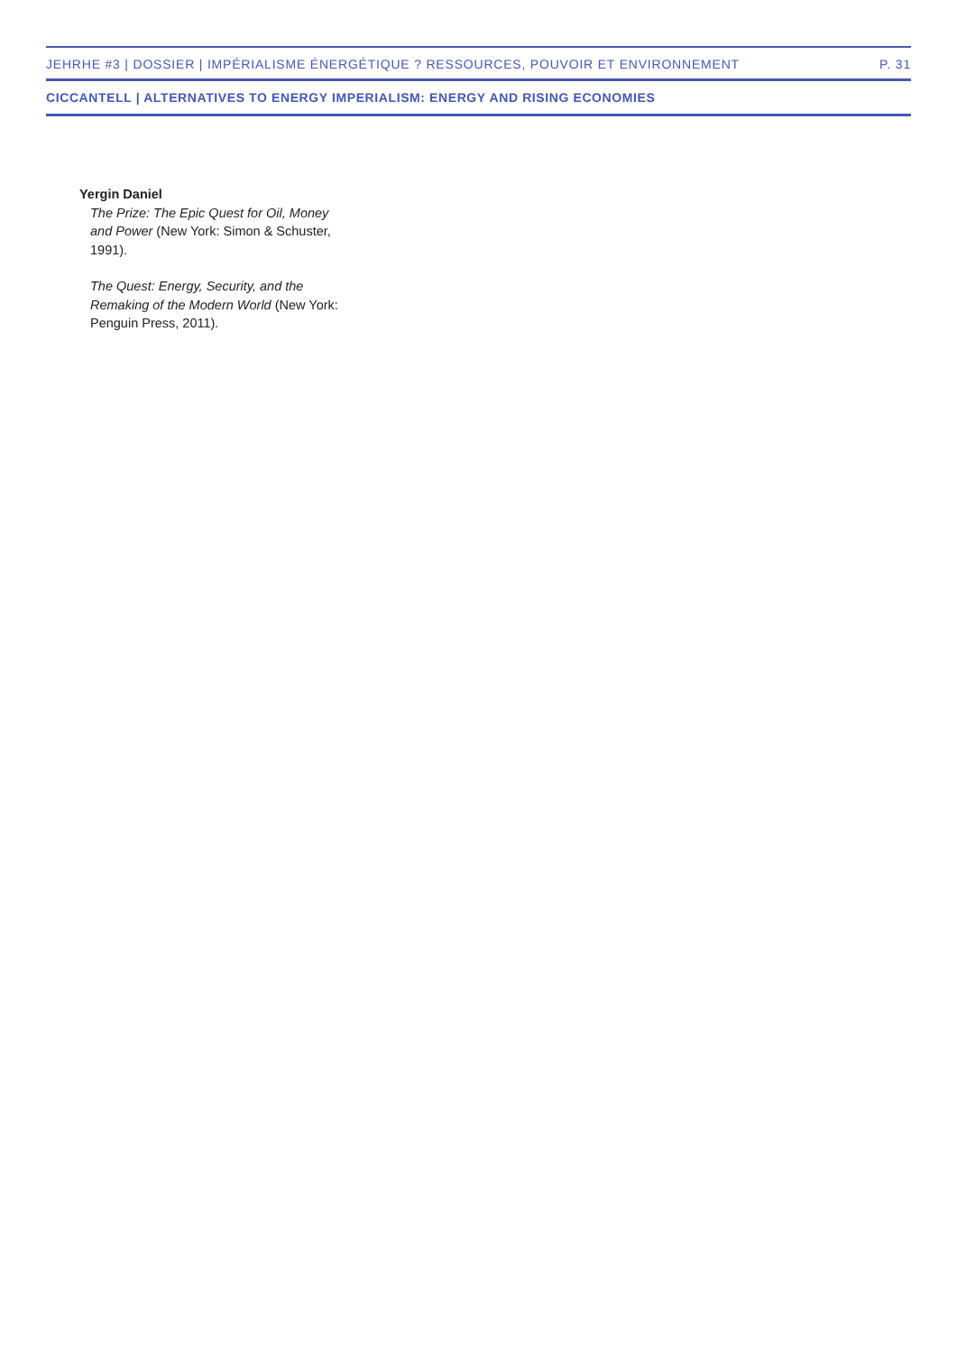JEHRHE #3 | DOSSIER | IMPÉRIALISME ÉNERGÉTIQUE ? RESSOURCES, POUVOIR ET ENVIRONNEMENT P. 31
CICCANTELL | ALTERNATIVES TO ENERGY IMPERIALISM: ENERGY AND RISING ECONOMIES
Yergin Daniel
The Prize: The Epic Quest for Oil, Money and Power (New York: Simon & Schuster, 1991).
The Quest: Energy, Security, and the Remaking of the Modern World (New York: Penguin Press, 2011).